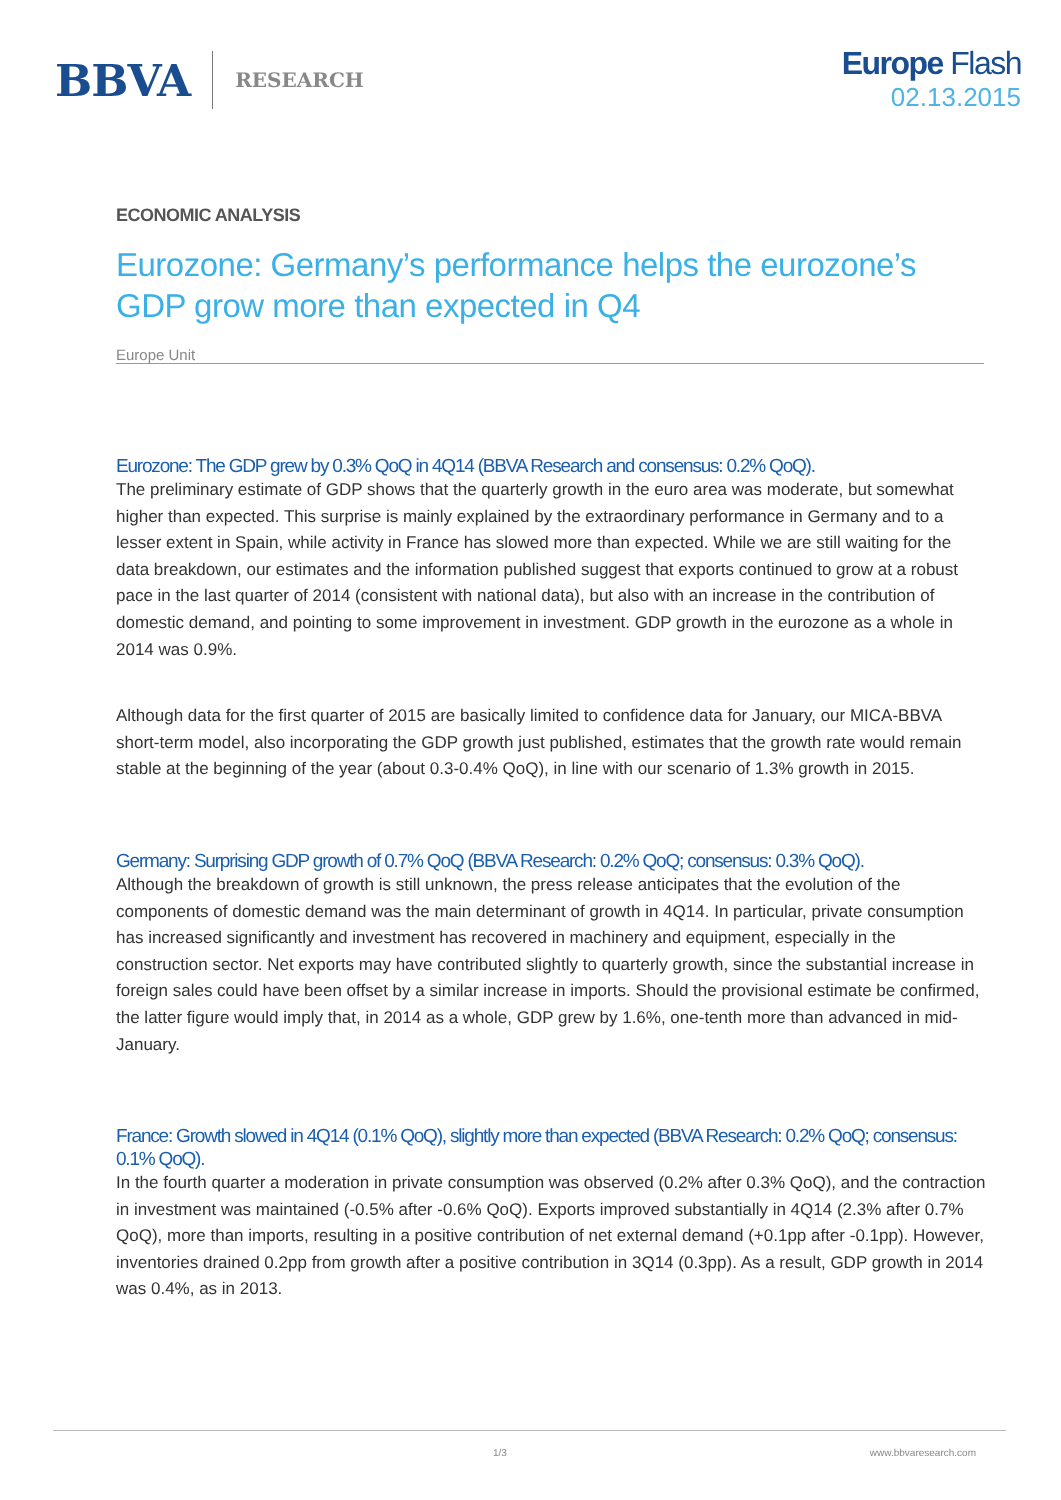BBVA RESEARCH
Europe Flash
02.13.2015
ECONOMIC ANALYSIS
Eurozone: Germany’s performance helps the eurozone’s GDP grow more than expected in Q4
Europe Unit
Eurozone: The GDP grew by 0.3% QoQ in 4Q14 (BBVA Research and consensus: 0.2% QoQ).
The preliminary estimate of GDP shows that the quarterly growth in the euro area was moderate, but somewhat higher than expected. This surprise is mainly explained by the extraordinary performance in Germany and to a lesser extent in Spain, while activity in France has slowed more than expected. While we are still waiting for the data breakdown, our estimates and the information published suggest that exports continued to grow at a robust pace in the last quarter of 2014 (consistent with national data), but also with an increase in the contribution of domestic demand, and pointing to some improvement in investment. GDP growth in the eurozone as a whole in 2014 was 0.9%.
Although data for the first quarter of 2015 are basically limited to confidence data for January, our MICA-BBVA short-term model, also incorporating the GDP growth just published, estimates that the growth rate would remain stable at the beginning of the year (about 0.3-0.4% QoQ), in line with our scenario of 1.3% growth in 2015.
Germany: Surprising GDP growth of 0.7% QoQ (BBVA Research: 0.2% QoQ; consensus: 0.3% QoQ).
Although the breakdown of growth is still unknown, the press release anticipates that the evolution of the components of domestic demand was the main determinant of growth in 4Q14. In particular, private consumption has increased significantly and investment has recovered in machinery and equipment, especially in the construction sector. Net exports may have contributed slightly to quarterly growth, since the substantial increase in foreign sales could have been offset by a similar increase in imports. Should the provisional estimate be confirmed, the latter figure would imply that, in 2014 as a whole, GDP grew by 1.6%, one-tenth more than advanced in mid-January.
France: Growth slowed in 4Q14 (0.1% QoQ), slightly more than expected (BBVA Research: 0.2% QoQ; consensus: 0.1% QoQ).
In the fourth quarter a moderation in private consumption was observed (0.2% after 0.3% QoQ), and the contraction in investment was maintained (-0.5% after -0.6% QoQ). Exports improved substantially in 4Q14 (2.3% after 0.7% QoQ), more than imports, resulting in a positive contribution of net external demand (+0.1pp after -0.1pp). However, inventories drained 0.2pp from growth after a positive contribution in 3Q14 (0.3pp). As a result, GDP growth in 2014 was 0.4%, as in 2013.
1/3 www.bbvaresearch.com